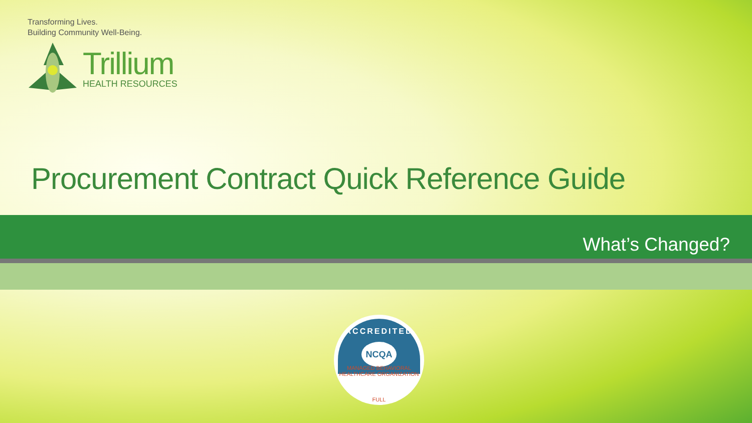Transforming Lives.
Building Community Well-Being.
Trillium
HEALTH RESOURCES
Procurement Contract Quick Reference Guide
What’s Changed?
ACCREDITED
NCQA
MANAGED BEHAVIORAL
HEALTHCARE ORGANIZATION
FULL